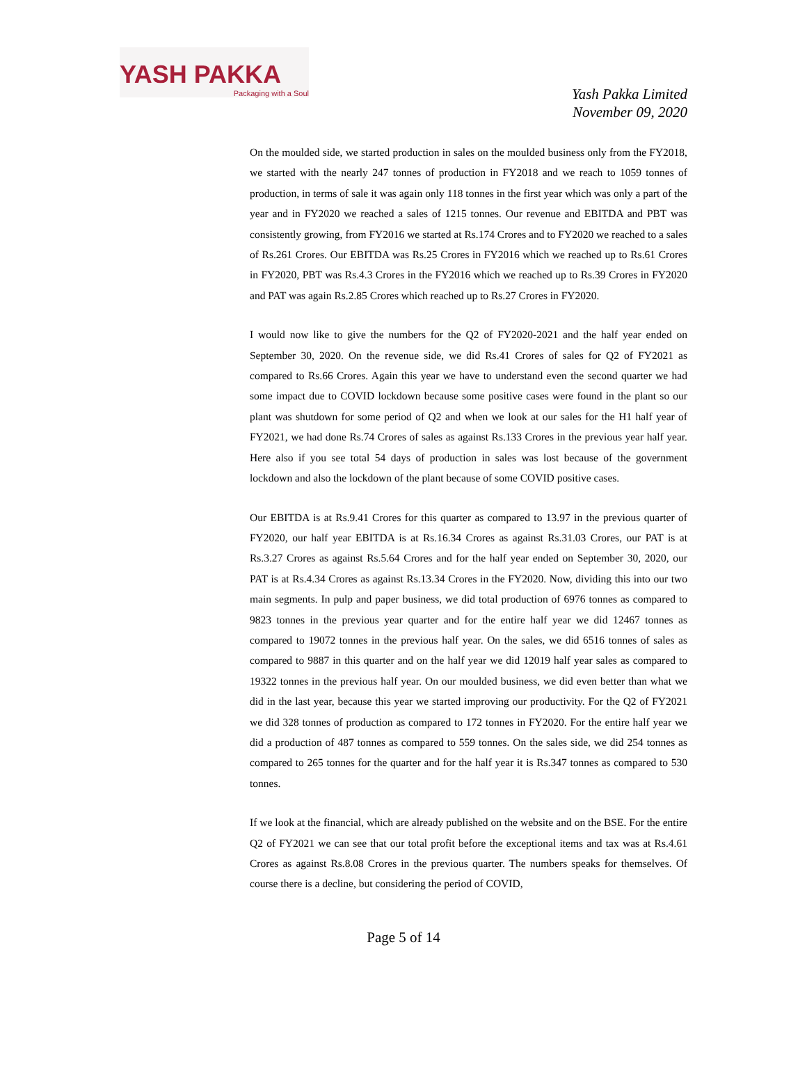YASH PAKKA
Packaging with a Soul
Yash Pakka Limited
November 09, 2020
On the moulded side, we started production in sales on the moulded business only from the FY2018, we started with the nearly 247 tonnes of production in FY2018 and we reach to 1059 tonnes of production, in terms of sale it was again only 118 tonnes in the first year which was only a part of the year and in FY2020 we reached a sales of 1215 tonnes. Our revenue and EBITDA and PBT was consistently growing, from FY2016 we started at Rs.174 Crores and to FY2020 we reached to a sales of Rs.261 Crores. Our EBITDA was Rs.25 Crores in FY2016 which we reached up to Rs.61 Crores in FY2020, PBT was Rs.4.3 Crores in the FY2016 which we reached up to Rs.39 Crores in FY2020 and PAT was again Rs.2.85 Crores which reached up to Rs.27 Crores in FY2020.
I would now like to give the numbers for the Q2 of FY2020-2021 and the half year ended on September 30, 2020. On the revenue side, we did Rs.41 Crores of sales for Q2 of FY2021 as compared to Rs.66 Crores. Again this year we have to understand even the second quarter we had some impact due to COVID lockdown because some positive cases were found in the plant so our plant was shutdown for some period of Q2 and when we look at our sales for the H1 half year of FY2021, we had done Rs.74 Crores of sales as against Rs.133 Crores in the previous year half year. Here also if you see total 54 days of production in sales was lost because of the government lockdown and also the lockdown of the plant because of some COVID positive cases.
Our EBITDA is at Rs.9.41 Crores for this quarter as compared to 13.97 in the previous quarter of FY2020, our half year EBITDA is at Rs.16.34 Crores as against Rs.31.03 Crores, our PAT is at Rs.3.27 Crores as against Rs.5.64 Crores and for the half year ended on September 30, 2020, our PAT is at Rs.4.34 Crores as against Rs.13.34 Crores in the FY2020. Now, dividing this into our two main segments. In pulp and paper business, we did total production of 6976 tonnes as compared to 9823 tonnes in the previous year quarter and for the entire half year we did 12467 tonnes as compared to 19072 tonnes in the previous half year. On the sales, we did 6516 tonnes of sales as compared to 9887 in this quarter and on the half year we did 12019 half year sales as compared to 19322 tonnes in the previous half year. On our moulded business, we did even better than what we did in the last year, because this year we started improving our productivity. For the Q2 of FY2021 we did 328 tonnes of production as compared to 172 tonnes in FY2020. For the entire half year we did a production of 487 tonnes as compared to 559 tonnes. On the sales side, we did 254 tonnes as compared to 265 tonnes for the quarter and for the half year it is Rs.347 tonnes as compared to 530 tonnes.
If we look at the financial, which are already published on the website and on the BSE. For the entire Q2 of FY2021 we can see that our total profit before the exceptional items and tax was at Rs.4.61 Crores as against Rs.8.08 Crores in the previous quarter. The numbers speaks for themselves. Of course there is a decline, but considering the period of COVID,
Page 5 of 14